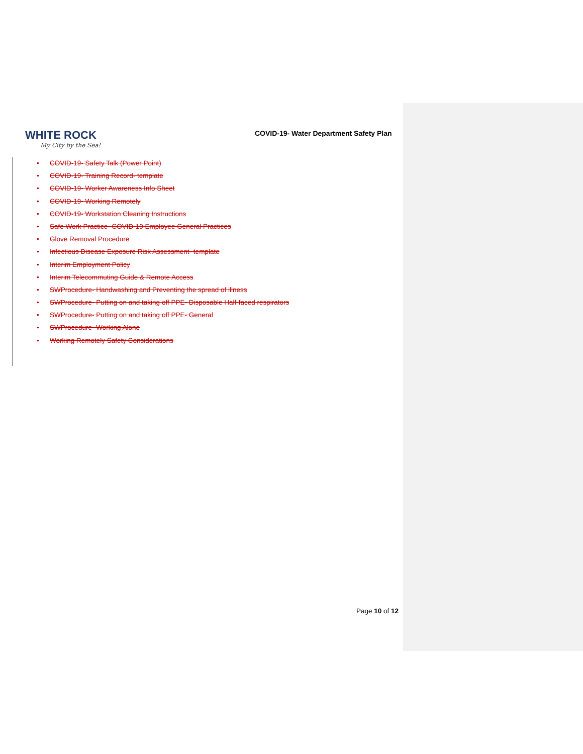WHITE ROCK
My City by the Sea!
COVID-19- Water Department Safety Plan
• COVID-19- Safety Talk (Power Point)
• COVID-19- Training Record- template
• COVID-19- Worker Awareness Info Sheet
• COVID-19- Working Remotely
• COVID-19- Workstation Cleaning Instructions
• Safe Work Practice- COVID-19 Employee General Practices
• Glove Removal Procedure
• Infectious Disease Exposure Risk Assessment- template
• Interim Employment Policy
• Interim Telecommuting Guide & Remote Access
• SWProcedure- Handwashing and Preventing the spread of illness
• SWProcedure- Putting on and taking off PPE- Disposable Half-faced respirators
• SWProcedure- Putting on and taking off PPE- General
• SWProcedure- Working Alone
• Working Remotely Safety Considerations
Page 10 of 12